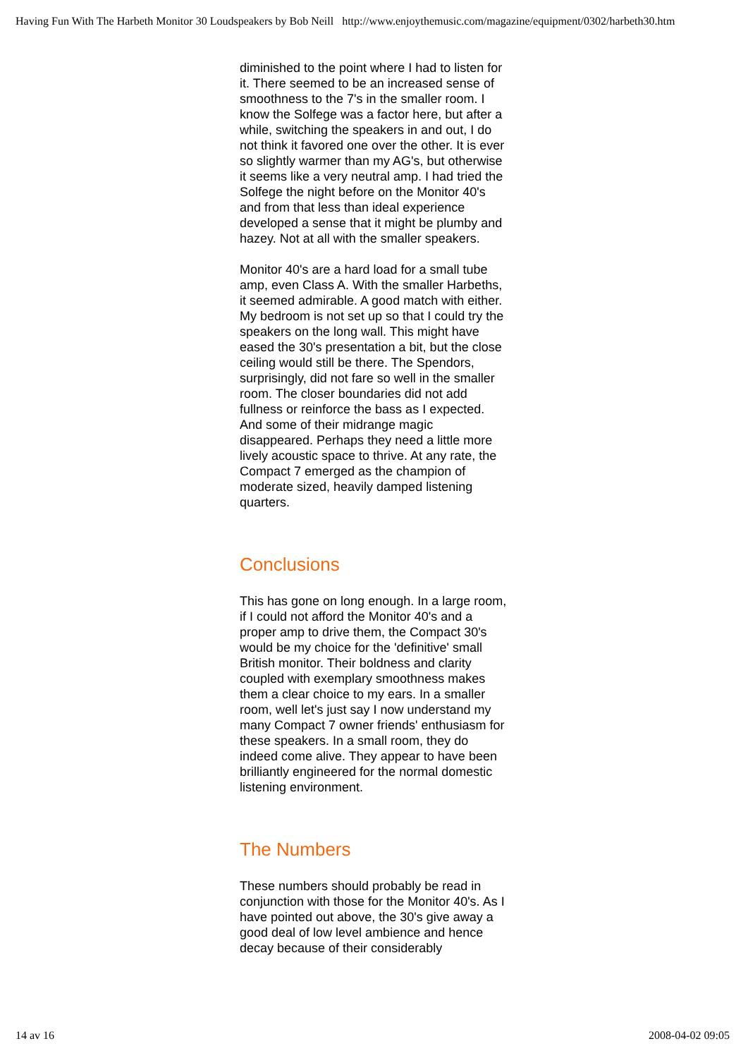Having Fun With The Harbeth Monitor 30 Loudspeakers by Bob Neill http://www.enjoythemusic.com/magazine/equipment/0302/harbeth30.htm
diminished to the point where I had to listen for it. There seemed to be an increased sense of smoothness to the 7's in the smaller room. I know the Solfege was a factor here, but after a while, switching the speakers in and out, I do not think it favored one over the other. It is ever so slightly warmer than my AG's, but otherwise it seems like a very neutral amp. I had tried the Solfege the night before on the Monitor 40's and from that less than ideal experience developed a sense that it might be plumby and hazey. Not at all with the smaller speakers.
Monitor 40's are a hard load for a small tube amp, even Class A. With the smaller Harbeths, it seemed admirable. A good match with either. My bedroom is not set up so that I could try the speakers on the long wall. This might have eased the 30's presentation a bit, but the close ceiling would still be there. The Spendors, surprisingly, did not fare so well in the smaller room. The closer boundaries did not add fullness or reinforce the bass as I expected. And some of their midrange magic disappeared. Perhaps they need a little more lively acoustic space to thrive. At any rate, the Compact 7 emerged as the champion of moderate sized, heavily damped listening quarters.
Conclusions
This has gone on long enough. In a large room, if I could not afford the Monitor 40's and a proper amp to drive them, the Compact 30's would be my choice for the 'definitive' small British monitor. Their boldness and clarity coupled with exemplary smoothness makes them a clear choice to my ears. In a smaller room, well let's just say I now understand my many Compact 7 owner friends' enthusiasm for these speakers. In a small room, they do indeed come alive. They appear to have been brilliantly engineered for the normal domestic listening environment.
The Numbers
These numbers should probably be read in conjunction with those for the Monitor 40's. As I have pointed out above, the 30's give away a good deal of low level ambience and hence decay because of their considerably
14 av 16 2008-04-02 09:05